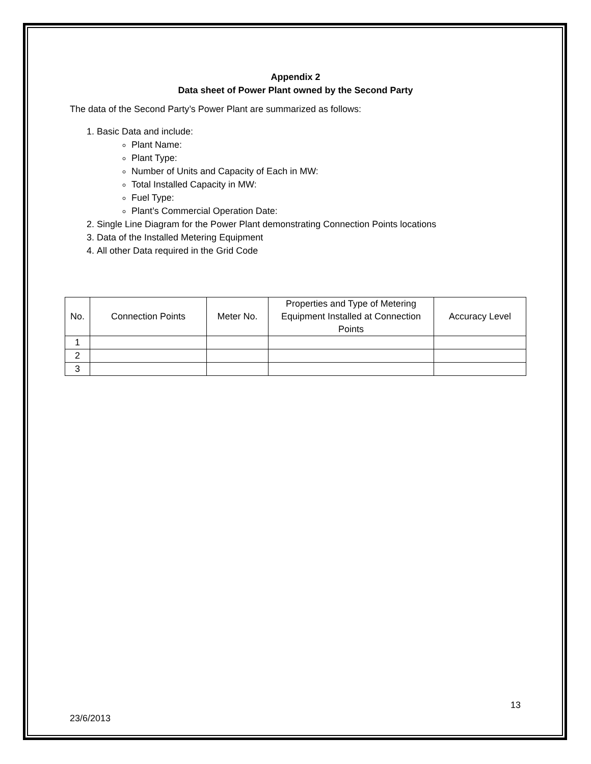Appendix 2
Data sheet of Power Plant owned by the Second Party
The data of the Second Party’s Power Plant are summarized as follows:
1. Basic Data and include:
Plant Name:
Plant Type:
Number of Units and Capacity of Each in MW:
Total Installed Capacity in MW:
Fuel Type:
Plant’s Commercial Operation Date:
2. Single Line Diagram for the Power Plant demonstrating Connection Points locations
3. Data of the Installed Metering Equipment
4. All other Data required in the Grid Code
| No. | Connection Points | Meter No. | Properties and Type of Metering Equipment Installed at Connection Points | Accuracy Level |
| --- | --- | --- | --- | --- |
| 1 | | | | |
| 2 | | | | |
| 3 | | | | |
13
23/6/2013